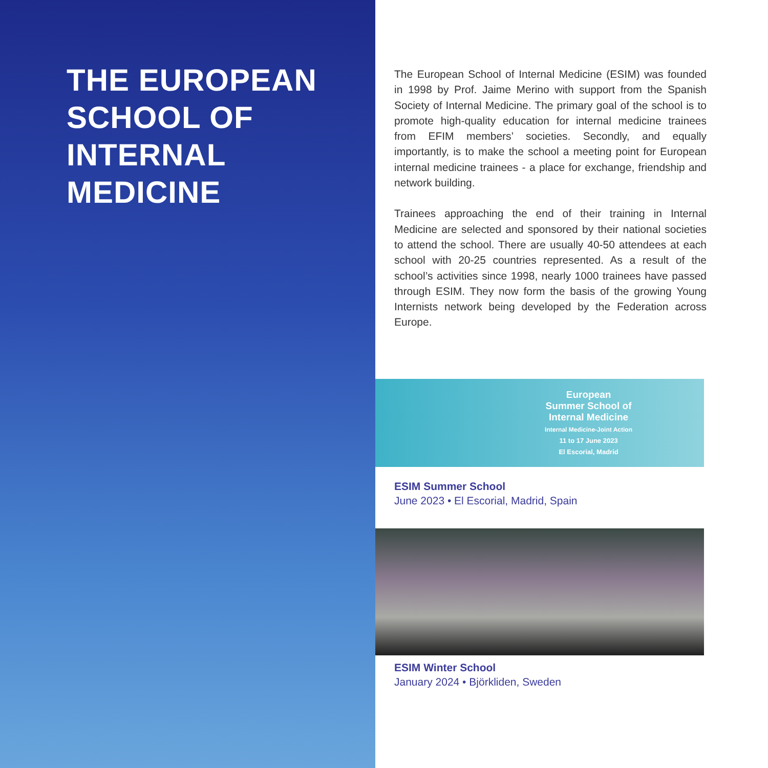THE EUROPEAN
SCHOOL OF
INTERNAL
MEDICINE
The European School of Internal Medicine (ESIM) was founded in 1998 by Prof. Jaime Merino with support from the Spanish Society of Internal Medicine. The primary goal of the school is to promote high-quality education for internal medicine trainees from EFIM members’ societies. Secondly, and equally importantly, is to make the school a meeting point for European internal medicine trainees - a place for exchange, friendship and network building.
Trainees approaching the end of their training in Internal Medicine are selected and sponsored by their national societies to attend the school. There are usually 40-50 attendees at each school with 20-25 countries represented. As a result of the school’s activities since 1998, nearly 1000 trainees have passed through ESIM. They now form the basis of the growing Young Internists network being developed by the Federation across Europe.
European
Summer School of
Internal Medicine
Internal Medicine-Joint Action
11 to 17 June 2023
El Escorial, Madrid
ESIM Summer School
June 2023 • El Escorial, Madrid, Spain
ESIM Winter School
January 2024 • Björkliden, Sweden